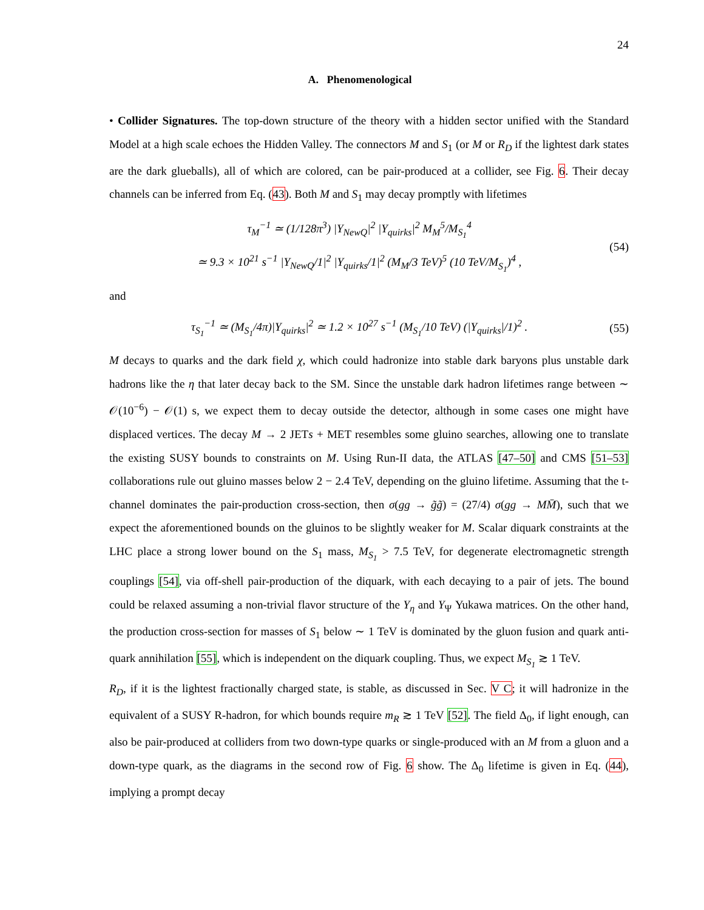24
A. Phenomenological
• Collider Signatures. The top-down structure of the theory with a hidden sector unified with the Standard Model at a high scale echoes the Hidden Valley. The connectors M and S<sub>1</sub> (or M or R<sub>D</sub> if the lightest dark states are the dark glueballs), all of which are colored, can be pair-produced at a collider, see Fig. 6. Their decay channels can be inferred from Eq. (43). Both M and S<sub>1</sub> may decay promptly with lifetimes
τ<sub>M</sub><sup>−1</sup> ≃ (1/128π<sup>3</sup>) |Y<sub>NewQ</sub>|<sup>2</sup> |Y<sub>quirks</sub>|<sup>2</sup> M<sub>M</sub><sup>5</sup>/M<sub>S<sub>1</sub></sub><sup>4</sup>
≃ 9.3 × 10<sup>21</sup> s<sup>−1</sup> |Y<sub>NewQ</sub>/1|<sup>2</sup> |Y<sub>quirks</sub>/1|<sup>2</sup> (M<sub>M</sub>/3 TeV)<sup>5</sup> (10 TeV/M<sub>S<sub>1</sub></sub>)<sup>4</sup> ,
(54)
and
τ<sub>S<sub>1</sub></sub><sup>−1</sup> ≃ (M<sub>S<sub>1</sub></sub>/4π)|Y<sub>quirks</sub>|<sup>2</sup> ≃ 1.2 × 10<sup>27</sup> s<sup>−1</sup> (M<sub>S<sub>1</sub></sub>/10 TeV) (|Y<sub>quirks</sub>|/1)<sup>2</sup> .
(55)
M decays to quarks and the dark field χ, which could hadronize into stable dark baryons plus unstable dark hadrons like the η that later decay back to the SM. Since the unstable dark hadron lifetimes range between ∼ 𝒪(10<sup>−6</sup>) − 𝒪(1) s, we expect them to decay outside the detector, although in some cases one might have displaced vertices. The decay M → 2 JETs + MET resembles some gluino searches, allowing one to translate the existing SUSY bounds to constraints on M. Using Run-II data, the ATLAS [47–50] and CMS [51–53] collaborations rule out gluino masses below 2 − 2.4 TeV, depending on the gluino lifetime. Assuming that the t-channel dominates the pair-production cross-section, then σ(gg → g̃g̃) = (27/4) σ(gg → MM̄), such that we expect the aforementioned bounds on the gluinos to be slightly weaker for M. Scalar diquark constraints at the LHC place a strong lower bound on the S<sub>1</sub> mass, M<sub>S<sub>1</sub></sub> > 7.5 TeV, for degenerate electromagnetic strength couplings [54], via off-shell pair-production of the diquark, with each decaying to a pair of jets. The bound could be relaxed assuming a non-trivial flavor structure of the Y<sub>η</sub> and Y<sub>Ψ</sub> Yukawa matrices. On the other hand, the production cross-section for masses of S<sub>1</sub> below ∼ 1 TeV is dominated by the gluon fusion and quark anti-quark annihilation [55], which is independent on the diquark coupling. Thus, we expect M<sub>S<sub>1</sub></sub> ≳ 1 TeV.
R<sub>D</sub>, if it is the lightest fractionally charged state, is stable, as discussed in Sec. V C; it will hadronize in the equivalent of a SUSY R-hadron, for which bounds require m<sub>R</sub> ≳ 1 TeV [52]. The field Δ<sub>0</sub>, if light enough, can also be pair-produced at colliders from two down-type quarks or single-produced with an M from a gluon and a down-type quark, as the diagrams in the second row of Fig. 6 show. The Δ<sub>0</sub> lifetime is given in Eq. (44), implying a prompt decay